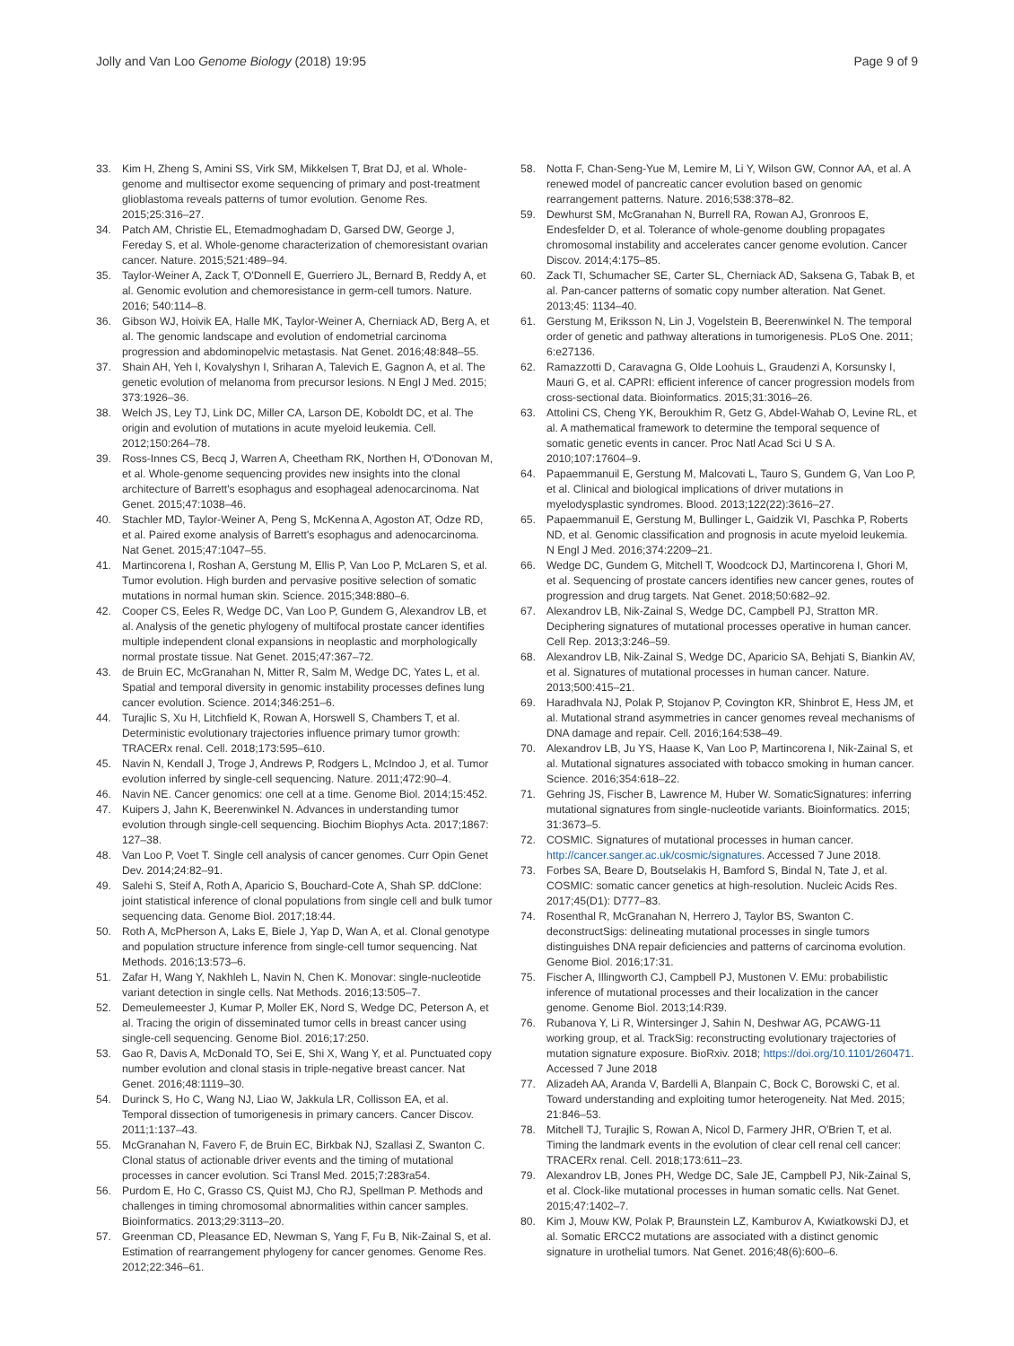Jolly and Van Loo Genome Biology (2018) 19:95
Page 9 of 9
33. Kim H, Zheng S, Amini SS, Virk SM, Mikkelsen T, Brat DJ, et al. Whole-genome and multisector exome sequencing of primary and post-treatment glioblastoma reveals patterns of tumor evolution. Genome Res. 2015;25:316–27.
34. Patch AM, Christie EL, Etemadmoghadam D, Garsed DW, George J, Fereday S, et al. Whole-genome characterization of chemoresistant ovarian cancer. Nature. 2015;521:489–94.
35. Taylor-Weiner A, Zack T, O'Donnell E, Guerriero JL, Bernard B, Reddy A, et al. Genomic evolution and chemoresistance in germ-cell tumors. Nature. 2016; 540:114–8.
36. Gibson WJ, Hoivik EA, Halle MK, Taylor-Weiner A, Cherniack AD, Berg A, et al. The genomic landscape and evolution of endometrial carcinoma progression and abdominopelvic metastasis. Nat Genet. 2016;48:848–55.
37. Shain AH, Yeh I, Kovalyshyn I, Sriharan A, Talevich E, Gagnon A, et al. The genetic evolution of melanoma from precursor lesions. N Engl J Med. 2015; 373:1926–36.
38. Welch JS, Ley TJ, Link DC, Miller CA, Larson DE, Koboldt DC, et al. The origin and evolution of mutations in acute myeloid leukemia. Cell. 2012;150:264–78.
39. Ross-Innes CS, Becq J, Warren A, Cheetham RK, Northen H, O'Donovan M, et al. Whole-genome sequencing provides new insights into the clonal architecture of Barrett's esophagus and esophageal adenocarcinoma. Nat Genet. 2015;47:1038–46.
40. Stachler MD, Taylor-Weiner A, Peng S, McKenna A, Agoston AT, Odze RD, et al. Paired exome analysis of Barrett's esophagus and adenocarcinoma. Nat Genet. 2015;47:1047–55.
41. Martincorena I, Roshan A, Gerstung M, Ellis P, Van Loo P, McLaren S, et al. Tumor evolution. High burden and pervasive positive selection of somatic mutations in normal human skin. Science. 2015;348:880–6.
42. Cooper CS, Eeles R, Wedge DC, Van Loo P, Gundem G, Alexandrov LB, et al. Analysis of the genetic phylogeny of multifocal prostate cancer identifies multiple independent clonal expansions in neoplastic and morphologically normal prostate tissue. Nat Genet. 2015;47:367–72.
43. de Bruin EC, McGranahan N, Mitter R, Salm M, Wedge DC, Yates L, et al. Spatial and temporal diversity in genomic instability processes defines lung cancer evolution. Science. 2014;346:251–6.
44. Turajlic S, Xu H, Litchfield K, Rowan A, Horswell S, Chambers T, et al. Deterministic evolutionary trajectories influence primary tumor growth: TRACERx renal. Cell. 2018;173:595–610.
45. Navin N, Kendall J, Troge J, Andrews P, Rodgers L, McIndoo J, et al. Tumor evolution inferred by single-cell sequencing. Nature. 2011;472:90–4.
46. Navin NE. Cancer genomics: one cell at a time. Genome Biol. 2014;15:452.
47. Kuipers J, Jahn K, Beerenwinkel N. Advances in understanding tumor evolution through single-cell sequencing. Biochim Biophys Acta. 2017;1867: 127–38.
48. Van Loo P, Voet T. Single cell analysis of cancer genomes. Curr Opin Genet Dev. 2014;24:82–91.
49. Salehi S, Steif A, Roth A, Aparicio S, Bouchard-Cote A, Shah SP. ddClone: joint statistical inference of clonal populations from single cell and bulk tumor sequencing data. Genome Biol. 2017;18:44.
50. Roth A, McPherson A, Laks E, Biele J, Yap D, Wan A, et al. Clonal genotype and population structure inference from single-cell tumor sequencing. Nat Methods. 2016;13:573–6.
51. Zafar H, Wang Y, Nakhleh L, Navin N, Chen K. Monovar: single-nucleotide variant detection in single cells. Nat Methods. 2016;13:505–7.
52. Demeulemeester J, Kumar P, Moller EK, Nord S, Wedge DC, Peterson A, et al. Tracing the origin of disseminated tumor cells in breast cancer using single-cell sequencing. Genome Biol. 2016;17:250.
53. Gao R, Davis A, McDonald TO, Sei E, Shi X, Wang Y, et al. Punctuated copy number evolution and clonal stasis in triple-negative breast cancer. Nat Genet. 2016;48:1119–30.
54. Durinck S, Ho C, Wang NJ, Liao W, Jakkula LR, Collisson EA, et al. Temporal dissection of tumorigenesis in primary cancers. Cancer Discov. 2011;1:137–43.
55. McGranahan N, Favero F, de Bruin EC, Birkbak NJ, Szallasi Z, Swanton C. Clonal status of actionable driver events and the timing of mutational processes in cancer evolution. Sci Transl Med. 2015;7:283ra54.
56. Purdom E, Ho C, Grasso CS, Quist MJ, Cho RJ, Spellman P. Methods and challenges in timing chromosomal abnormalities within cancer samples. Bioinformatics. 2013;29:3113–20.
57. Greenman CD, Pleasance ED, Newman S, Yang F, Fu B, Nik-Zainal S, et al. Estimation of rearrangement phylogeny for cancer genomes. Genome Res. 2012;22:346–61.
58. Notta F, Chan-Seng-Yue M, Lemire M, Li Y, Wilson GW, Connor AA, et al. A renewed model of pancreatic cancer evolution based on genomic rearrangement patterns. Nature. 2016;538:378–82.
59. Dewhurst SM, McGranahan N, Burrell RA, Rowan AJ, Gronroos E, Endesfelder D, et al. Tolerance of whole-genome doubling propagates chromosomal instability and accelerates cancer genome evolution. Cancer Discov. 2014;4:175–85.
60. Zack TI, Schumacher SE, Carter SL, Cherniack AD, Saksena G, Tabak B, et al. Pan-cancer patterns of somatic copy number alteration. Nat Genet. 2013;45: 1134–40.
61. Gerstung M, Eriksson N, Lin J, Vogelstein B, Beerenwinkel N. The temporal order of genetic and pathway alterations in tumorigenesis. PLoS One. 2011; 6:e27136.
62. Ramazzotti D, Caravagna G, Olde Loohuis L, Graudenzi A, Korsunsky I, Mauri G, et al. CAPRI: efficient inference of cancer progression models from cross-sectional data. Bioinformatics. 2015;31:3016–26.
63. Attolini CS, Cheng YK, Beroukhim R, Getz G, Abdel-Wahab O, Levine RL, et al. A mathematical framework to determine the temporal sequence of somatic genetic events in cancer. Proc Natl Acad Sci U S A. 2010;107:17604–9.
64. Papaemmanuil E, Gerstung M, Malcovati L, Tauro S, Gundem G, Van Loo P, et al. Clinical and biological implications of driver mutations in myelodysplastic syndromes. Blood. 2013;122(22):3616–27.
65. Papaemmanuil E, Gerstung M, Bullinger L, Gaidzik VI, Paschka P, Roberts ND, et al. Genomic classification and prognosis in acute myeloid leukemia. N Engl J Med. 2016;374:2209–21.
66. Wedge DC, Gundem G, Mitchell T, Woodcock DJ, Martincorena I, Ghori M, et al. Sequencing of prostate cancers identifies new cancer genes, routes of progression and drug targets. Nat Genet. 2018;50:682–92.
67. Alexandrov LB, Nik-Zainal S, Wedge DC, Campbell PJ, Stratton MR. Deciphering signatures of mutational processes operative in human cancer. Cell Rep. 2013;3:246–59.
68. Alexandrov LB, Nik-Zainal S, Wedge DC, Aparicio SA, Behjati S, Biankin AV, et al. Signatures of mutational processes in human cancer. Nature. 2013;500:415–21.
69. Haradhvala NJ, Polak P, Stojanov P, Covington KR, Shinbrot E, Hess JM, et al. Mutational strand asymmetries in cancer genomes reveal mechanisms of DNA damage and repair. Cell. 2016;164:538–49.
70. Alexandrov LB, Ju YS, Haase K, Van Loo P, Martincorena I, Nik-Zainal S, et al. Mutational signatures associated with tobacco smoking in human cancer. Science. 2016;354:618–22.
71. Gehring JS, Fischer B, Lawrence M, Huber W. SomaticSignatures: inferring mutational signatures from single-nucleotide variants. Bioinformatics. 2015; 31:3673–5.
72. COSMIC. Signatures of mutational processes in human cancer. http://cancer.sanger.ac.uk/cosmic/signatures. Accessed 7 June 2018.
73. Forbes SA, Beare D, Boutselakis H, Bamford S, Bindal N, Tate J, et al. COSMIC: somatic cancer genetics at high-resolution. Nucleic Acids Res. 2017;45(D1): D777–83.
74. Rosenthal R, McGranahan N, Herrero J, Taylor BS, Swanton C. deconstructSigs: delineating mutational processes in single tumors distinguishes DNA repair deficiencies and patterns of carcinoma evolution. Genome Biol. 2016;17:31.
75. Fischer A, Illingworth CJ, Campbell PJ, Mustonen V. EMu: probabilistic inference of mutational processes and their localization in the cancer genome. Genome Biol. 2013;14:R39.
76. Rubanova Y, Li R, Wintersinger J, Sahin N, Deshwar AG, PCAWG-11 working group, et al. TrackSig: reconstructing evolutionary trajectories of mutation signature exposure. BioRxiv. 2018; https://doi.org/10.1101/260471. Accessed 7 June 2018
77. Alizadeh AA, Aranda V, Bardelli A, Blanpain C, Bock C, Borowski C, et al. Toward understanding and exploiting tumor heterogeneity. Nat Med. 2015; 21:846–53.
78. Mitchell TJ, Turajlic S, Rowan A, Nicol D, Farmery JHR, O'Brien T, et al. Timing the landmark events in the evolution of clear cell renal cell cancer: TRACERx renal. Cell. 2018;173:611–23.
79. Alexandrov LB, Jones PH, Wedge DC, Sale JE, Campbell PJ, Nik-Zainal S, et al. Clock-like mutational processes in human somatic cells. Nat Genet. 2015;47:1402–7.
80. Kim J, Mouw KW, Polak P, Braunstein LZ, Kamburov A, Kwiatkowski DJ, et al. Somatic ERCC2 mutations are associated with a distinct genomic signature in urothelial tumors. Nat Genet. 2016;48(6):600–6.